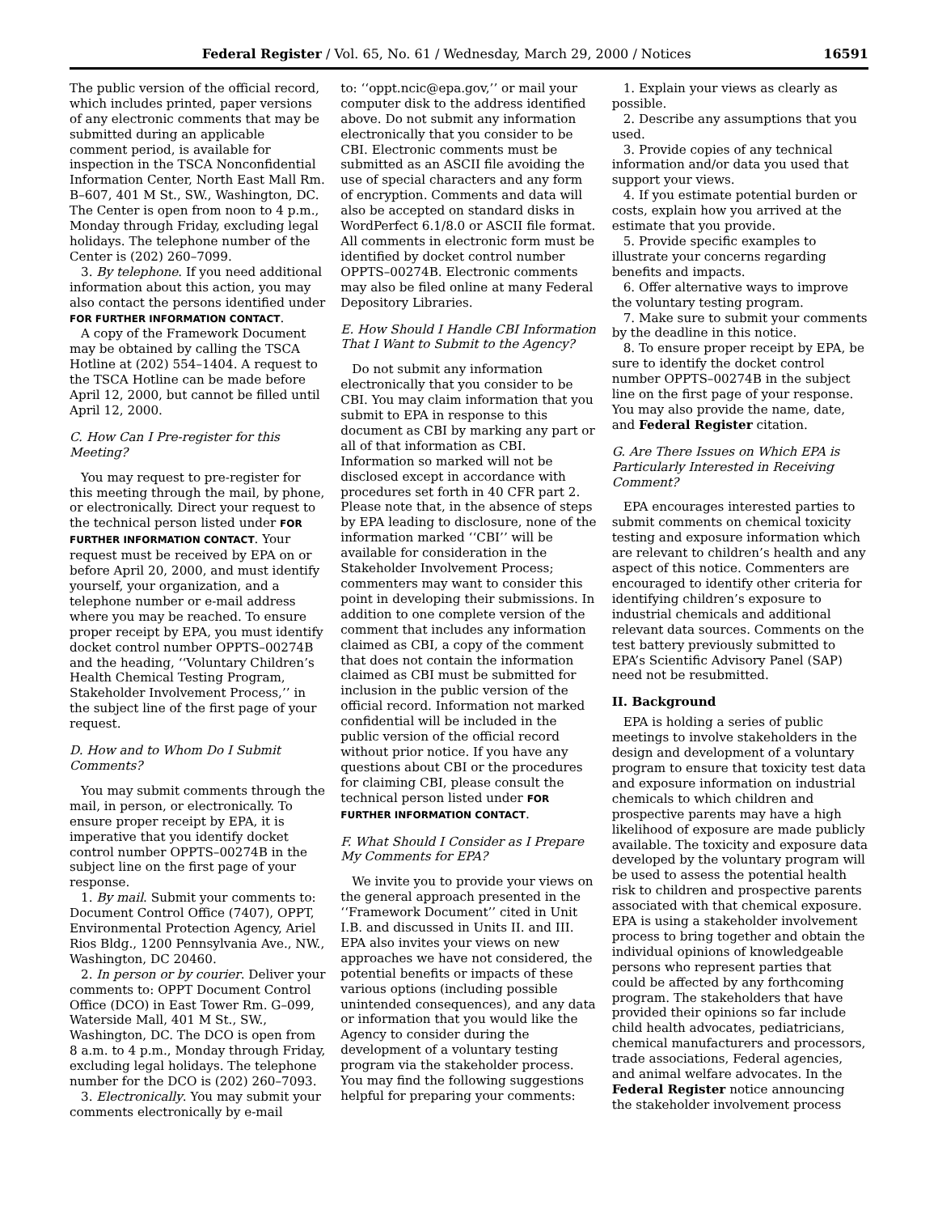Federal Register / Vol. 65, No. 61 / Wednesday, March 29, 2000 / Notices 16591
The public version of the official record, which includes printed, paper versions of any electronic comments that may be submitted during an applicable comment period, is available for inspection in the TSCA Nonconfidential Information Center, North East Mall Rm. B–607, 401 M St., SW., Washington, DC. The Center is open from noon to 4 p.m., Monday through Friday, excluding legal holidays. The telephone number of the Center is (202) 260–7099.
3. By telephone. If you need additional information about this action, you may also contact the persons identified under FOR FURTHER INFORMATION CONTACT.
A copy of the Framework Document may be obtained by calling the TSCA Hotline at (202) 554–1404. A request to the TSCA Hotline can be made before April 12, 2000, but cannot be filled until April 12, 2000.
C. How Can I Pre-register for this Meeting?
You may request to pre-register for this meeting through the mail, by phone, or electronically. Direct your request to the technical person listed under FOR FURTHER INFORMATION CONTACT. Your request must be received by EPA on or before April 20, 2000, and must identify yourself, your organization, and a telephone number or e-mail address where you may be reached. To ensure proper receipt by EPA, you must identify docket control number OPPTS–00274B and the heading, ‘‘Voluntary Children’s Health Chemical Testing Program, Stakeholder Involvement Process,’’ in the subject line of the first page of your request.
D. How and to Whom Do I Submit Comments?
You may submit comments through the mail, in person, or electronically. To ensure proper receipt by EPA, it is imperative that you identify docket control number OPPTS–00274B in the subject line on the first page of your response.
1. By mail. Submit your comments to: Document Control Office (7407), OPPT, Environmental Protection Agency, Ariel Rios Bldg., 1200 Pennsylvania Ave., NW., Washington, DC 20460.
2. In person or by courier. Deliver your comments to: OPPT Document Control Office (DCO) in East Tower Rm. G–099, Waterside Mall, 401 M St., SW., Washington, DC. The DCO is open from 8 a.m. to 4 p.m., Monday through Friday, excluding legal holidays. The telephone number for the DCO is (202) 260–7093.
3. Electronically. You may submit your comments electronically by e-mail
to: ‘‘oppt.ncic@epa.gov,’’ or mail your computer disk to the address identified above. Do not submit any information electronically that you consider to be CBI. Electronic comments must be submitted as an ASCII file avoiding the use of special characters and any form of encryption. Comments and data will also be accepted on standard disks in WordPerfect 6.1/8.0 or ASCII file format. All comments in electronic form must be identified by docket control number OPPTS–00274B. Electronic comments may also be filed online at many Federal Depository Libraries.
E. How Should I Handle CBI Information That I Want to Submit to the Agency?
Do not submit any information electronically that you consider to be CBI. You may claim information that you submit to EPA in response to this document as CBI by marking any part or all of that information as CBI. Information so marked will not be disclosed except in accordance with procedures set forth in 40 CFR part 2. Please note that, in the absence of steps by EPA leading to disclosure, none of the information marked ‘‘CBI’’ will be available for consideration in the Stakeholder Involvement Process; commenters may want to consider this point in developing their submissions. In addition to one complete version of the comment that includes any information claimed as CBI, a copy of the comment that does not contain the information claimed as CBI must be submitted for inclusion in the public version of the official record. Information not marked confidential will be included in the public version of the official record without prior notice. If you have any questions about CBI or the procedures for claiming CBI, please consult the technical person listed under FOR FURTHER INFORMATION CONTACT.
F. What Should I Consider as I Prepare My Comments for EPA?
We invite you to provide your views on the general approach presented in the ‘‘Framework Document’’ cited in Unit I.B. and discussed in Units II. and III. EPA also invites your views on new approaches we have not considered, the potential benefits or impacts of these various options (including possible unintended consequences), and any data or information that you would like the Agency to consider during the development of a voluntary testing program via the stakeholder process. You may find the following suggestions helpful for preparing your comments:
1. Explain your views as clearly as possible.
2. Describe any assumptions that you used.
3. Provide copies of any technical information and/or data you used that support your views.
4. If you estimate potential burden or costs, explain how you arrived at the estimate that you provide.
5. Provide specific examples to illustrate your concerns regarding benefits and impacts.
6. Offer alternative ways to improve the voluntary testing program.
7. Make sure to submit your comments by the deadline in this notice.
8. To ensure proper receipt by EPA, be sure to identify the docket control number OPPTS–00274B in the subject line on the first page of your response. You may also provide the name, date, and Federal Register citation.
G. Are There Issues on Which EPA is Particularly Interested in Receiving Comment?
EPA encourages interested parties to submit comments on chemical toxicity testing and exposure information which are relevant to children’s health and any aspect of this notice. Commenters are encouraged to identify other criteria for identifying children’s exposure to industrial chemicals and additional relevant data sources. Comments on the test battery previously submitted to EPA’s Scientific Advisory Panel (SAP) need not be resubmitted.
II. Background
EPA is holding a series of public meetings to involve stakeholders in the design and development of a voluntary program to ensure that toxicity test data and exposure information on industrial chemicals to which children and prospective parents may have a high likelihood of exposure are made publicly available. The toxicity and exposure data developed by the voluntary program will be used to assess the potential health risk to children and prospective parents associated with that chemical exposure. EPA is using a stakeholder involvement process to bring together and obtain the individual opinions of knowledgeable persons who represent parties that could be affected by any forthcoming program. The stakeholders that have provided their opinions so far include child health advocates, pediatricians, chemical manufacturers and processors, trade associations, Federal agencies, and animal welfare advocates. In the Federal Register notice announcing the stakeholder involvement process